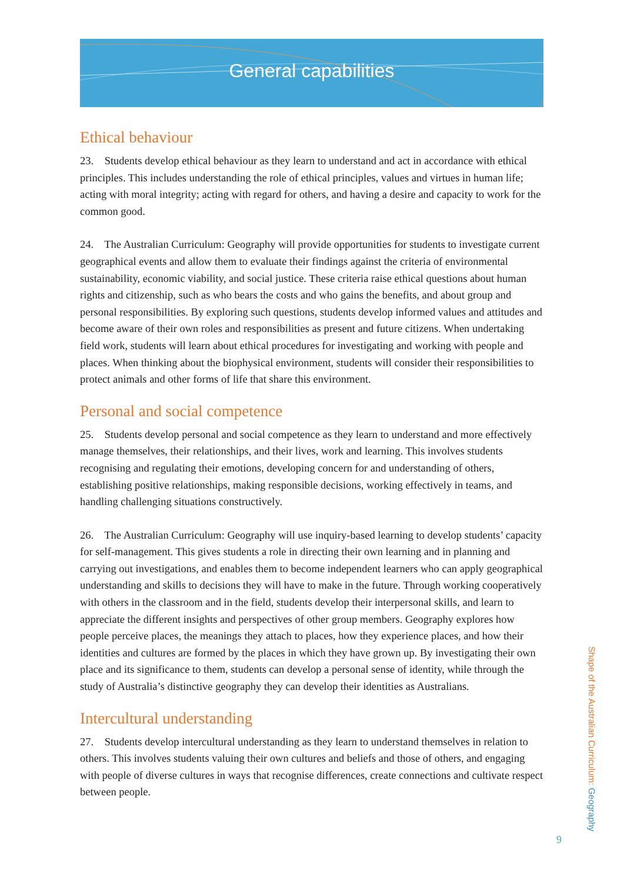General capabilities
Ethical behaviour
23. Students develop ethical behaviour as they learn to understand and act in accordance with ethical principles. This includes understanding the role of ethical principles, values and virtues in human life; acting with moral integrity; acting with regard for others, and having a desire and capacity to work for the common good.
24. The Australian Curriculum: Geography will provide opportunities for students to investigate current geographical events and allow them to evaluate their findings against the criteria of environmental sustainability, economic viability, and social justice. These criteria raise ethical questions about human rights and citizenship, such as who bears the costs and who gains the benefits, and about group and personal responsibilities. By exploring such questions, students develop informed values and attitudes and become aware of their own roles and responsibilities as present and future citizens. When undertaking field work, students will learn about ethical procedures for investigating and working with people and places. When thinking about the biophysical environment, students will consider their responsibilities to protect animals and other forms of life that share this environment.
Personal and social competence
25. Students develop personal and social competence as they learn to understand and more effectively manage themselves, their relationships, and their lives, work and learning. This involves students recognising and regulating their emotions, developing concern for and understanding of others, establishing positive relationships, making responsible decisions, working effectively in teams, and handling challenging situations constructively.
26. The Australian Curriculum: Geography will use inquiry-based learning to develop students’ capacity for self-management. This gives students a role in directing their own learning and in planning and carrying out investigations, and enables them to become independent learners who can apply geographical understanding and skills to decisions they will have to make in the future. Through working cooperatively with others in the classroom and in the field, students develop their interpersonal skills, and learn to appreciate the different insights and perspectives of other group members. Geography explores how people perceive places, the meanings they attach to places, how they experience places, and how their identities and cultures are formed by the places in which they have grown up. By investigating their own place and its significance to them, students can develop a personal sense of identity, while through the study of Australia’s distinctive geography they can develop their identities as Australians.
Intercultural understanding
27. Students develop intercultural understanding as they learn to understand themselves in relation to others. This involves students valuing their own cultures and beliefs and those of others, and engaging with people of diverse cultures in ways that recognise differences, create connections and cultivate respect between people.
Shape of the Australian Curriculum: Geography
9